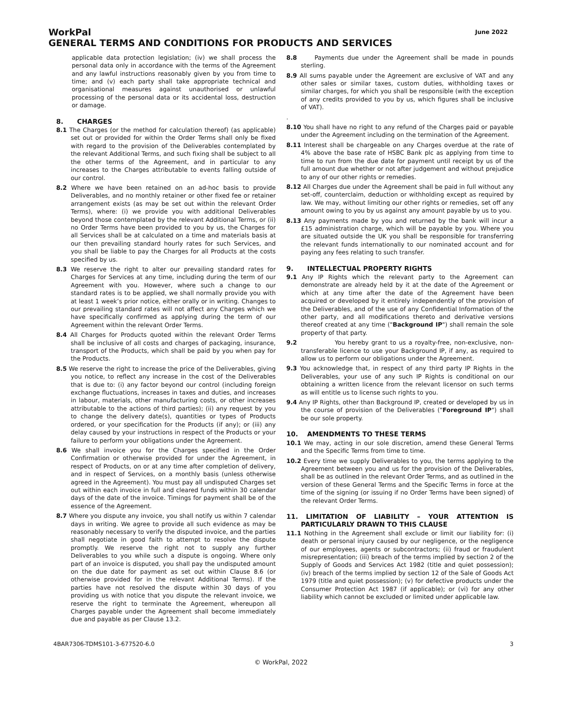WorkPal
June 2022
GENERAL TERMS AND CONDITIONS FOR PRODUCTS AND SERVICES
applicable data protection legislation; (iv) we shall process the personal data only in accordance with the terms of the Agreement and any lawful instructions reasonably given by you from time to time; and (v) each party shall take appropriate technical and organisational measures against unauthorised or unlawful processing of the personal data or its accidental loss, destruction or damage.
8. CHARGES
8.1 The Charges (or the method for calculation thereof) (as applicable) set out or provided for within the Order Terms shall only be fixed with regard to the provision of the Deliverables contemplated by the relevant Additional Terms, and such fixing shall be subject to all the other terms of the Agreement, and in particular to any increases to the Charges attributable to events falling outside of our control.
8.2 Where we have been retained on an ad-hoc basis to provide Deliverables, and no monthly retainer or other fixed fee or retainer arrangement exists (as may be set out within the relevant Order Terms), where: (i) we provide you with additional Deliverables beyond those contemplated by the relevant Additional Terms, or (ii) no Order Terms have been provided to you by us, the Charges for all Services shall be at calculated on a time and materials basis at our then prevailing standard hourly rates for such Services, and you shall be liable to pay the Charges for all Products at the costs specified by us.
8.3 We reserve the right to alter our prevailing standard rates for Charges for Services at any time, including during the term of our Agreement with you. However, where such a change to our standard rates is to be applied, we shall normally provide you with at least 1 week’s prior notice, either orally or in writing. Changes to our prevailing standard rates will not affect any Charges which we have specifically confirmed as applying during the term of our Agreement within the relevant Order Terms.
8.4 All Charges for Products quoted within the relevant Order Terms shall be inclusive of all costs and charges of packaging, insurance, transport of the Products, which shall be paid by you when pay for the Products.
8.5 We reserve the right to increase the price of the Deliverables, giving you notice, to reflect any increase in the cost of the Deliverables that is due to: (i) any factor beyond our control (including foreign exchange fluctuations, increases in taxes and duties, and increases in labour, materials, other manufacturing costs, or other increases attributable to the actions of third parties); (ii) any request by you to change the delivery date(s), quantities or types of Products ordered, or your specification for the Products (if any); or (iii) any delay caused by your instructions in respect of the Products or your failure to perform your obligations under the Agreement.
8.6 We shall invoice you for the Charges specified in the Order Confirmation or otherwise provided for under the Agreement, in respect of Products, on or at any time after completion of delivery, and in respect of Services, on a monthly basis (unless otherwise agreed in the Agreement). You must pay all undisputed Charges set out within each invoice in full and cleared funds within 30 calendar days of the date of the invoice. Timings for payment shall be of the essence of the Agreement.
8.7 Where you dispute any invoice, you shall notify us within 7 calendar days in writing. We agree to provide all such evidence as may be reasonably necessary to verify the disputed invoice, and the parties shall negotiate in good faith to attempt to resolve the dispute promptly. We reserve the right not to supply any further Deliverables to you while such a dispute is ongoing. Where only part of an invoice is disputed, you shall pay the undisputed amount on the due date for payment as set out within Clause 8.6 (or otherwise provided for in the relevant Additional Terms). If the parties have not resolved the dispute within 30 days of you providing us with notice that you dispute the relevant invoice, we reserve the right to terminate the Agreement, whereupon all Charges payable under the Agreement shall become immediately due and payable as per Clause 13.2.
8.8 Payments due under the Agreement shall be made in pounds sterling.
8.9 All sums payable under the Agreement are exclusive of VAT and any other sales or similar taxes, custom duties, withholding taxes or similar charges, for which you shall be responsible (with the exception of any credits provided to you by us, which figures shall be inclusive of VAT).
.
8.10 You shall have no right to any refund of the Charges paid or payable under the Agreement including on the termination of the Agreement.
8.11 Interest shall be chargeable on any Charges overdue at the rate of 4% above the base rate of HSBC Bank plc as applying from time to time to run from the due date for payment until receipt by us of the full amount due whether or not after judgement and without prejudice to any of our other rights or remedies.
8.12 All Charges due under the Agreement shall be paid in full without any set-off, counterclaim, deduction or withholding except as required by law. We may, without limiting our other rights or remedies, set off any amount owing to you by us against any amount payable by us to you.
8.13 Any payments made by you and returned by the bank will incur a £15 administration charge, which will be payable by you. Where you are situated outside the UK you shall be responsible for transferring the relevant funds internationally to our nominated account and for paying any fees relating to such transfer.
9. INTELLECTUAL PROPERTY RIGHTS
9.1 Any IP Rights which the relevant party to the Agreement can demonstrate are already held by it at the date of the Agreement or which at any time after the date of the Agreement have been acquired or developed by it entirely independently of the provision of the Deliverables, and of the use of any Confidential Information of the other party, and all modifications thereto and derivative versions thereof created at any time ("Background IP") shall remain the sole property of that party.
9.2 You hereby grant to us a royalty-free, non-exclusive, non-transferable licence to use your Background IP, if any, as required to allow us to perform our obligations under the Agreement.
9.3 You acknowledge that, in respect of any third party IP Rights in the Deliverables, your use of any such IP Rights is conditional on our obtaining a written licence from the relevant licensor on such terms as will entitle us to license such rights to you.
9.4 Any IP Rights, other than Background IP, created or developed by us in the course of provision of the Deliverables ("Foreground IP") shall be our sole property.
10. AMENDMENTS TO THESE TERMS
10.1 We may, acting in our sole discretion, amend these General Terms and the Specific Terms from time to time.
10.2 Every time we supply Deliverables to you, the terms applying to the Agreement between you and us for the provision of the Deliverables, shall be as outlined in the relevant Order Terms, and as outlined in the version of these General Terms and the Specific Terms in force at the time of the signing (or issuing if no Order Terms have been signed) of the relevant Order Terms.
11. LIMITATION OF LIABILITY – YOUR ATTENTION IS PARTICULARLY DRAWN TO THIS CLAUSE
11.1 Nothing in the Agreement shall exclude or limit our liability for: (i) death or personal injury caused by our negligence, or the negligence of our employees, agents or subcontractors; (ii) fraud or fraudulent misrepresentation; (iii) breach of the terms implied by section 2 of the Supply of Goods and Services Act 1982 (title and quiet possession); (iv) breach of the terms implied by section 12 of the Sale of Goods Act 1979 (title and quiet possession); (v) for defective products under the Consumer Protection Act 1987 (if applicable); or (vi) for any other liability which cannot be excluded or limited under applicable law.
4BAR7306-TDMS101-3-677520-6.0 3
© WorkPal, 2022